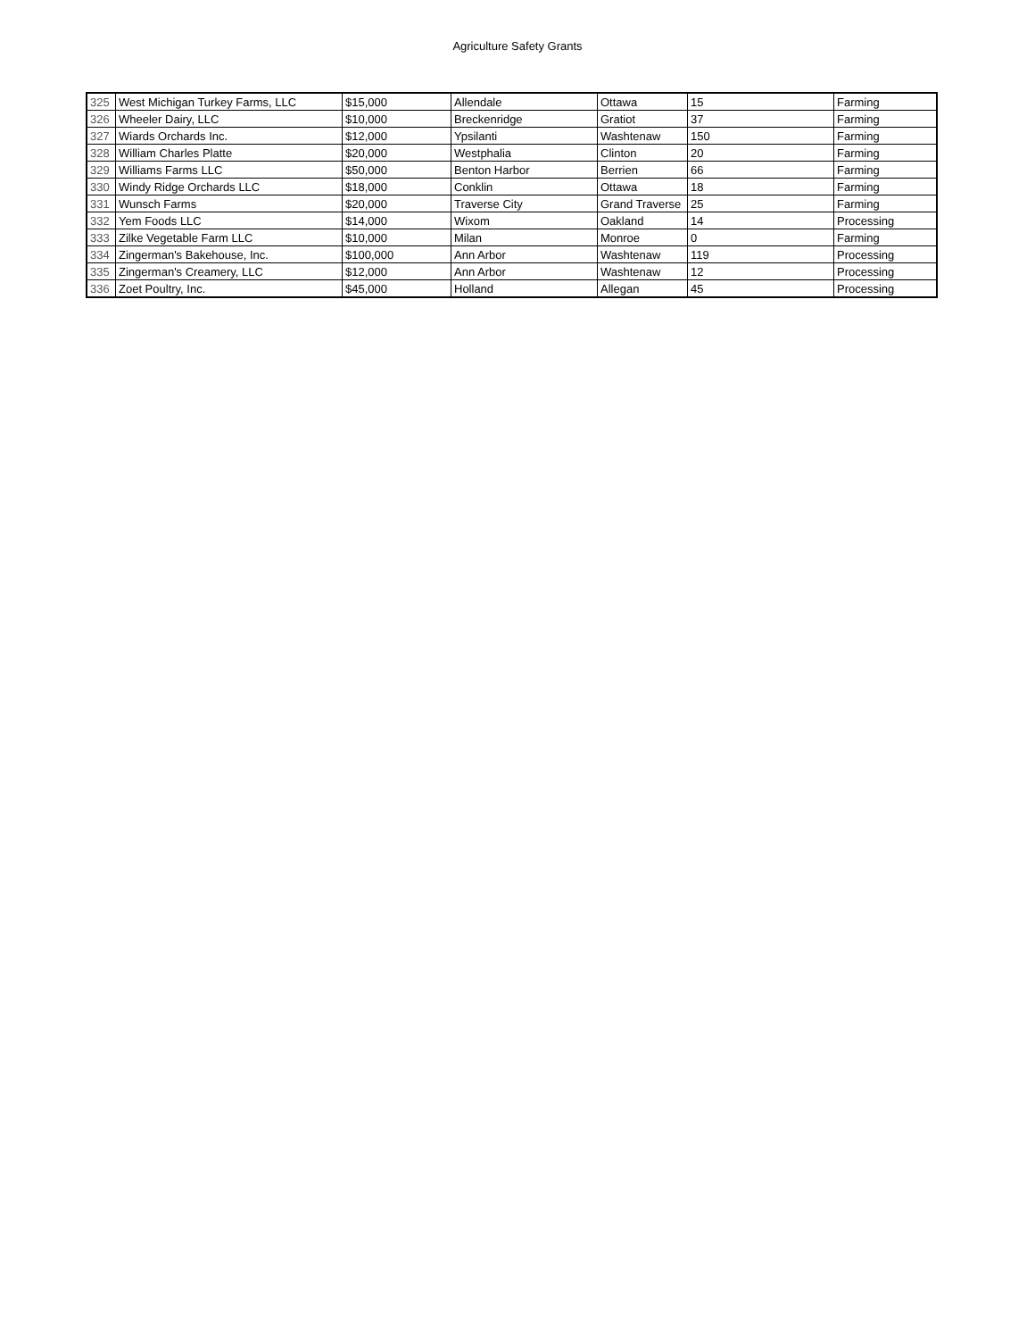Agriculture Safety Grants
| 325 | West Michigan Turkey Farms, LLC | $15,000 | Allendale | Ottawa | 15 | Farming |
| 326 | Wheeler Dairy, LLC | $10,000 | Breckenridge | Gratiot | 37 | Farming |
| 327 | Wiards Orchards Inc. | $12,000 | Ypsilanti | Washtenaw | 150 | Farming |
| 328 | William Charles Platte | $20,000 | Westphalia | Clinton | 20 | Farming |
| 329 | Williams Farms LLC | $50,000 | Benton Harbor | Berrien | 66 | Farming |
| 330 | Windy Ridge Orchards LLC | $18,000 | Conklin | Ottawa | 18 | Farming |
| 331 | Wunsch Farms | $20,000 | Traverse City | Grand Traverse | 25 | Farming |
| 332 | Yem Foods LLC | $14,000 | Wixom | Oakland | 14 | Processing |
| 333 | Zilke Vegetable Farm LLC | $10,000 | Milan | Monroe | 0 | Farming |
| 334 | Zingerman's Bakehouse, Inc. | $100,000 | Ann Arbor | Washtenaw | 119 | Processing |
| 335 | Zingerman's Creamery, LLC | $12,000 | Ann Arbor | Washtenaw | 12 | Processing |
| 336 | Zoet Poultry, Inc. | $45,000 | Holland | Allegan | 45 | Processing |